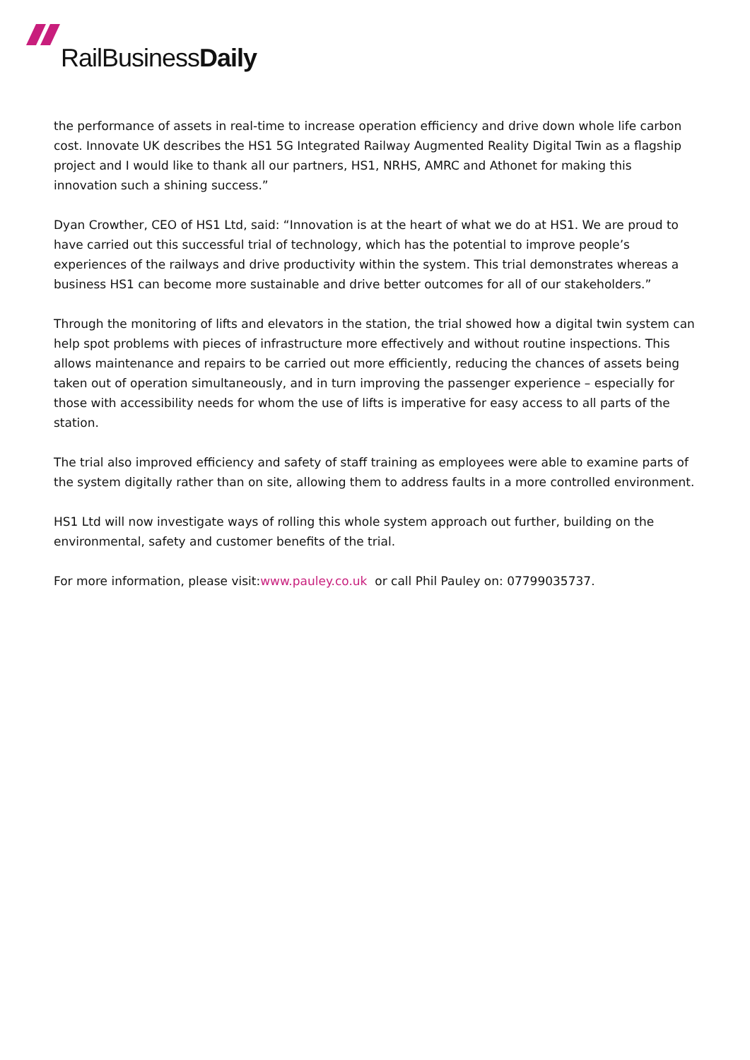RailBusinessDaily
the performance of assets in real-time to increase operation efficiency and drive down whole life carbon cost. Innovate UK describes the HS1 5G Integrated Railway Augmented Reality Digital Twin as a flagship project and I would like to thank all our partners, HS1, NRHS, AMRC and Athonet for making this innovation such a shining success.”
Dyan Crowther, CEO of HS1 Ltd, said: “Innovation is at the heart of what we do at HS1. We are proud to have carried out this successful trial of technology, which has the potential to improve people’s experiences of the railways and drive productivity within the system. This trial demonstrates whereas a business HS1 can become more sustainable and drive better outcomes for all of our stakeholders.”
Through the monitoring of lifts and elevators in the station, the trial showed how a digital twin system can help spot problems with pieces of infrastructure more effectively and without routine inspections. This allows maintenance and repairs to be carried out more efficiently, reducing the chances of assets being taken out of operation simultaneously, and in turn improving the passenger experience – especially for those with accessibility needs for whom the use of lifts is imperative for easy access to all parts of the station.
The trial also improved efficiency and safety of staff training as employees were able to examine parts of the system digitally rather than on site, allowing them to address faults in a more controlled environment.
HS1 Ltd will now investigate ways of rolling this whole system approach out further, building on the environmental, safety and customer benefits of the trial.
For more information, please visit:www.pauley.co.uk or call Phil Pauley on: 07799035737.